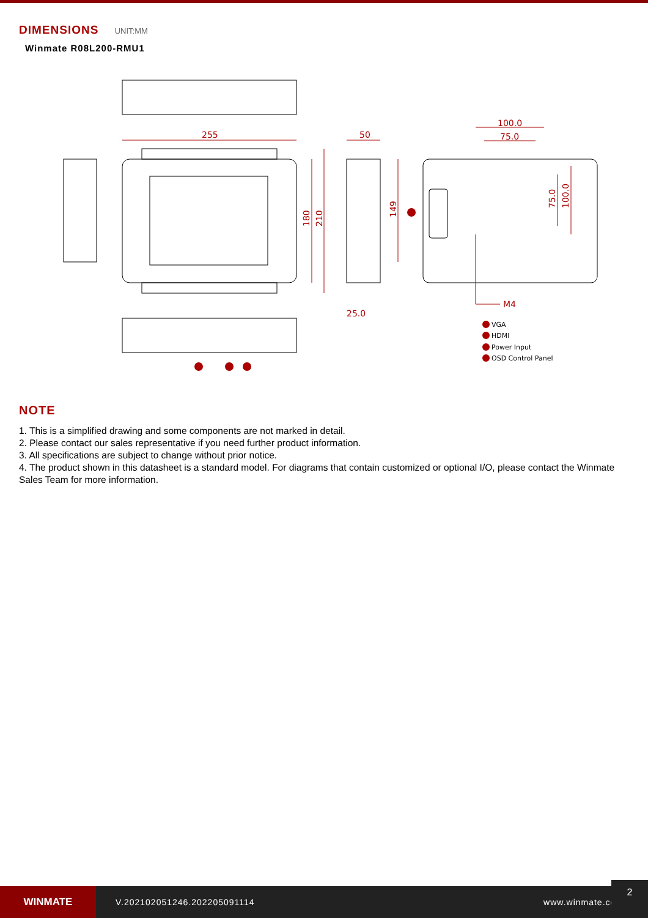DIMENSIONS UNIT:MM
Winmate R08L200-RMU1
255
50
100.0
75.0
25.0
M4
180
210
149
75.0
100.0
VGA
HDMI
Power Input
OSD Control Panel
NOTE
1. This is a simplified drawing and some components are not marked in detail.
2. Please contact our sales representative if you need further product information.
3. All specifications are subject to change without prior notice.
4. The product shown in this datasheet is a standard model. For diagrams that contain customized or optional I/O, please contact the Winmate Sales Team for more information.
WINMATE
V.202102051246.202205091114 www.winmate.com
2